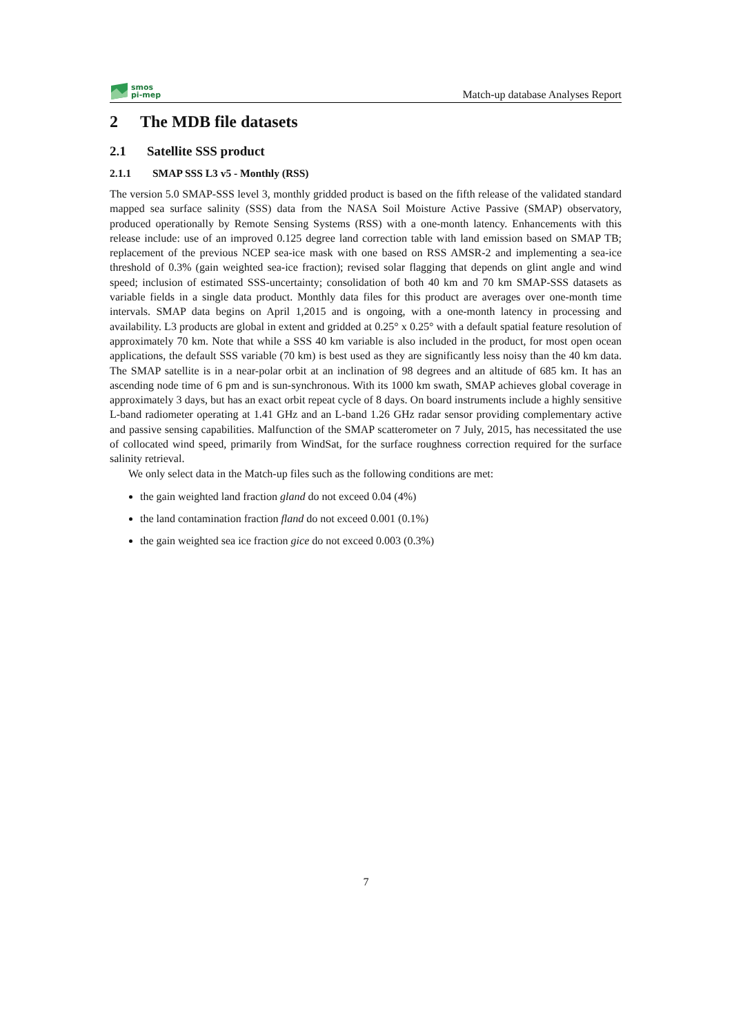smos
pi-mep
Match-up database Analyses Report
2 The MDB file datasets
2.1 Satellite SSS product
2.1.1 SMAP SSS L3 v5 - Monthly (RSS)
The version 5.0 SMAP-SSS level 3, monthly gridded product is based on the fifth release of the validated standard mapped sea surface salinity (SSS) data from the NASA Soil Moisture Active Passive (SMAP) observatory, produced operationally by Remote Sensing Systems (RSS) with a one-month latency. Enhancements with this release include: use of an improved 0.125 degree land correction table with land emission based on SMAP TB; replacement of the previous NCEP sea-ice mask with one based on RSS AMSR-2 and implementing a sea-ice threshold of 0.3% (gain weighted sea-ice fraction); revised solar flagging that depends on glint angle and wind speed; inclusion of estimated SSS-uncertainty; consolidation of both 40 km and 70 km SMAP-SSS datasets as variable fields in a single data product. Monthly data files for this product are averages over one-month time intervals. SMAP data begins on April 1,2015 and is ongoing, with a one-month latency in processing and availability. L3 products are global in extent and gridded at 0.25° x 0.25° with a default spatial feature resolution of approximately 70 km. Note that while a SSS 40 km variable is also included in the product, for most open ocean applications, the default SSS variable (70 km) is best used as they are significantly less noisy than the 40 km data. The SMAP satellite is in a near-polar orbit at an inclination of 98 degrees and an altitude of 685 km. It has an ascending node time of 6 pm and is sun-synchronous. With its 1000 km swath, SMAP achieves global coverage in approximately 3 days, but has an exact orbit repeat cycle of 8 days. On board instruments include a highly sensitive L-band radiometer operating at 1.41 GHz and an L-band 1.26 GHz radar sensor providing complementary active and passive sensing capabilities. Malfunction of the SMAP scatterometer on 7 July, 2015, has necessitated the use of collocated wind speed, primarily from WindSat, for the surface roughness correction required for the surface salinity retrieval.
We only select data in the Match-up files such as the following conditions are met:
the gain weighted land fraction gland do not exceed 0.04 (4%)
the land contamination fraction fland do not exceed 0.001 (0.1%)
the gain weighted sea ice fraction gice do not exceed 0.003 (0.3%)
7